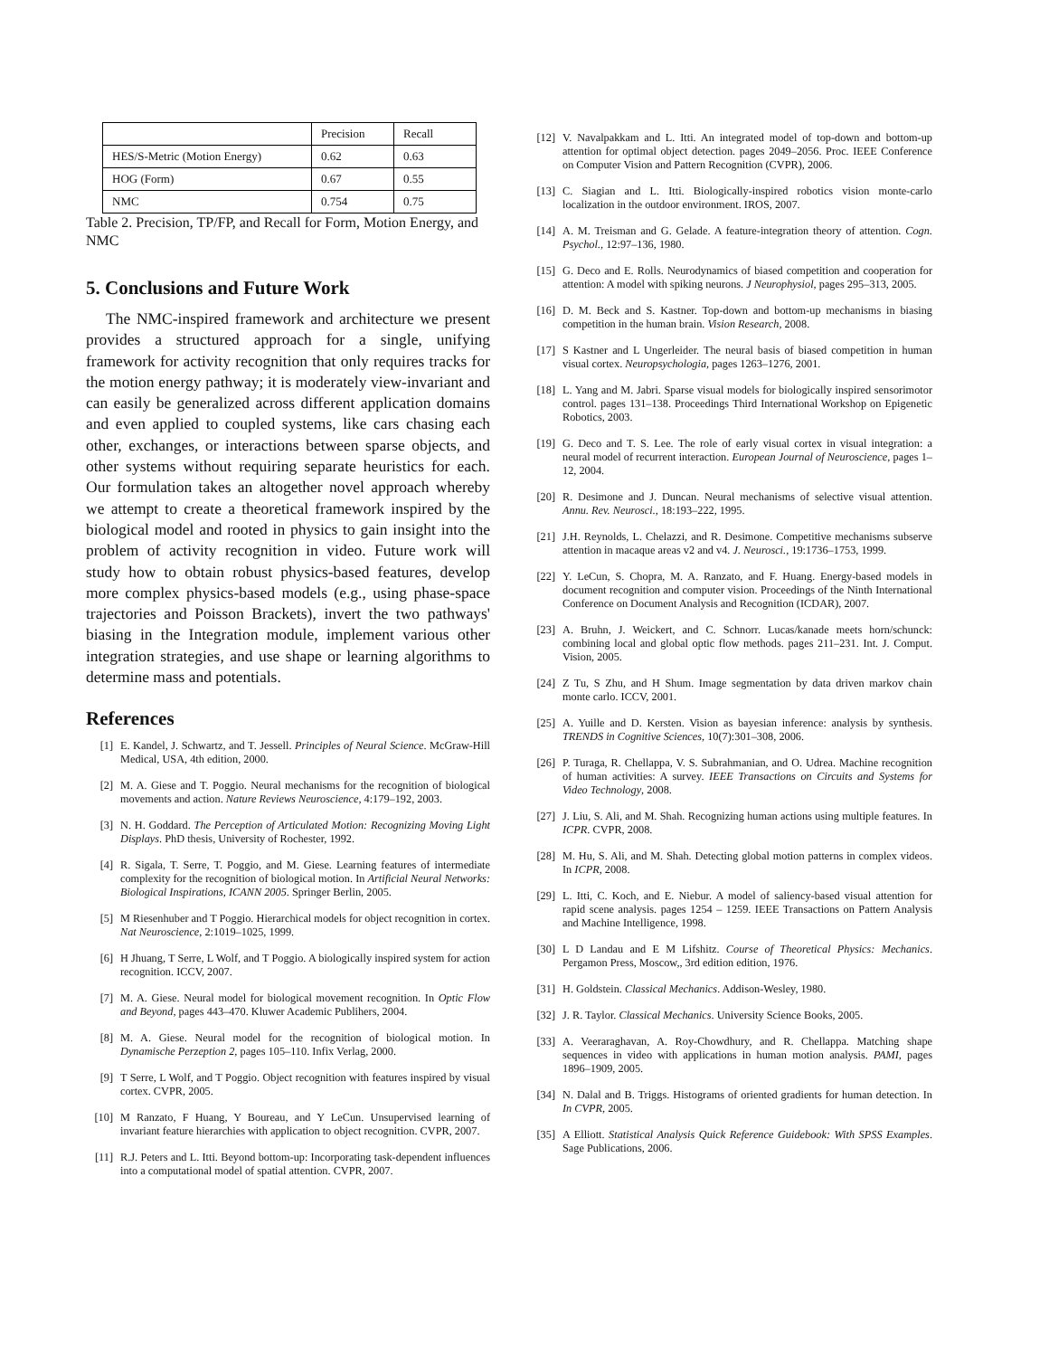| | Precision | Recall |
| --- | --- | --- |
| HES/S-Metric (Motion Energy) | 0.62 | 0.63 |
| HOG (Form) | 0.67 | 0.55 |
| NMC | 0.754 | 0.75 |
Table 2. Precision, TP/FP, and Recall for Form, Motion Energy, and NMC
5. Conclusions and Future Work
The NMC-inspired framework and architecture we present provides a structured approach for a single, unifying framework for activity recognition that only requires tracks for the motion energy pathway; it is moderately view-invariant and can easily be generalized across different application domains and even applied to coupled systems, like cars chasing each other, exchanges, or interactions between sparse objects, and other systems without requiring separate heuristics for each. Our formulation takes an altogether novel approach whereby we attempt to create a theoretical framework inspired by the biological model and rooted in physics to gain insight into the problem of activity recognition in video. Future work will study how to obtain robust physics-based features, develop more complex physics-based models (e.g., using phase-space trajectories and Poisson Brackets), invert the two pathways' biasing in the Integration module, implement various other integration strategies, and use shape or learning algorithms to determine mass and potentials.
References
[1] E. Kandel, J. Schwartz, and T. Jessell. Principles of Neural Science. McGraw-Hill Medical, USA, 4th edition, 2000.
[2] M. A. Giese and T. Poggio. Neural mechanisms for the recognition of biological movements and action. Nature Reviews Neuroscience, 4:179–192, 2003.
[3] N. H. Goddard. The Perception of Articulated Motion: Recognizing Moving Light Displays. PhD thesis, University of Rochester, 1992.
[4] R. Sigala, T. Serre, T. Poggio, and M. Giese. Learning features of intermediate complexity for the recognition of biological motion. In Artificial Neural Networks: Biological Inspirations, ICANN 2005. Springer Berlin, 2005.
[5] M Riesenhuber and T Poggio. Hierarchical models for object recognition in cortex. Nat Neuroscience, 2:1019–1025, 1999.
[6] H Jhuang, T Serre, L Wolf, and T Poggio. A biologically inspired system for action recognition. ICCV, 2007.
[7] M. A. Giese. Neural model for biological movement recognition. In Optic Flow and Beyond, pages 443–470. Kluwer Academic Publihers, 2004.
[8] M. A. Giese. Neural model for the recognition of biological motion. In Dynamische Perzeption 2, pages 105–110. Infix Verlag, 2000.
[9] T Serre, L Wolf, and T Poggio. Object recognition with features inspired by visual cortex. CVPR, 2005.
[10] M Ranzato, F Huang, Y Boureau, and Y LeCun. Unsupervised learning of invariant feature hierarchies with application to object recognition. CVPR, 2007.
[11] R.J. Peters and L. Itti. Beyond bottom-up: Incorporating task-dependent influences into a computational model of spatial attention. CVPR, 2007.
[12] V. Navalpakkam and L. Itti. An integrated model of top-down and bottom-up attention for optimal object detection. pages 2049–2056. Proc. IEEE Conference on Computer Vision and Pattern Recognition (CVPR), 2006.
[13] C. Siagian and L. Itti. Biologically-inspired robotics vision monte-carlo localization in the outdoor environment. IROS, 2007.
[14] A. M. Treisman and G. Gelade. A feature-integration theory of attention. Cogn. Psychol., 12:97–136, 1980.
[15] G. Deco and E. Rolls. Neurodynamics of biased competition and cooperation for attention: A model with spiking neurons. J Neurophysiol, pages 295–313, 2005.
[16] D. M. Beck and S. Kastner. Top-down and bottom-up mechanisms in biasing competition in the human brain. Vision Research, 2008.
[17] S Kastner and L Ungerleider. The neural basis of biased competition in human visual cortex. Neuropsychologia, pages 1263–1276, 2001.
[18] L. Yang and M. Jabri. Sparse visual models for biologically inspired sensorimotor control. pages 131–138. Proceedings Third International Workshop on Epigenetic Robotics, 2003.
[19] G. Deco and T. S. Lee. The role of early visual cortex in visual integration: a neural model of recurrent interaction. European Journal of Neuroscience, pages 1–12, 2004.
[20] R. Desimone and J. Duncan. Neural mechanisms of selective visual attention. Annu. Rev. Neurosci., 18:193–222, 1995.
[21] J.H. Reynolds, L. Chelazzi, and R. Desimone. Competitive mechanisms subserve attention in macaque areas v2 and v4. J. Neurosci., 19:1736–1753, 1999.
[22] Y. LeCun, S. Chopra, M. A. Ranzato, and F. Huang. Energy-based models in document recognition and computer vision. Proceedings of the Ninth International Conference on Document Analysis and Recognition (ICDAR), 2007.
[23] A. Bruhn, J. Weickert, and C. Schnorr. Lucas/kanade meets horn/schunck: combining local and global optic flow methods. pages 211–231. Int. J. Comput. Vision, 2005.
[24] Z Tu, S Zhu, and H Shum. Image segmentation by data driven markov chain monte carlo. ICCV, 2001.
[25] A. Yuille and D. Kersten. Vision as bayesian inference: analysis by synthesis. TRENDS in Cognitive Sciences, 10(7):301–308, 2006.
[26] P. Turaga, R. Chellappa, V. S. Subrahmanian, and O. Udrea. Machine recognition of human activities: A survey. IEEE Transactions on Circuits and Systems for Video Technology, 2008.
[27] J. Liu, S. Ali, and M. Shah. Recognizing human actions using multiple features. In ICPR. CVPR, 2008.
[28] M. Hu, S. Ali, and M. Shah. Detecting global motion patterns in complex videos. In ICPR, 2008.
[29] L. Itti, C. Koch, and E. Niebur. A model of saliency-based visual attention for rapid scene analysis. pages 1254 – 1259. IEEE Transactions on Pattern Analysis and Machine Intelligence, 1998.
[30] L D Landau and E M Lifshitz. Course of Theoretical Physics: Mechanics. Pergamon Press, Moscow,, 3rd edition edition, 1976.
[31] H. Goldstein. Classical Mechanics. Addison-Wesley, 1980.
[32] J. R. Taylor. Classical Mechanics. University Science Books, 2005.
[33] A. Veeraraghavan, A. Roy-Chowdhury, and R. Chellappa. Matching shape sequences in video with applications in human motion analysis. PAMI, pages 1896–1909, 2005.
[34] N. Dalal and B. Triggs. Histograms of oriented gradients for human detection. In In CVPR, 2005.
[35] A Elliott. Statistical Analysis Quick Reference Guidebook: With SPSS Examples. Sage Publications, 2006.